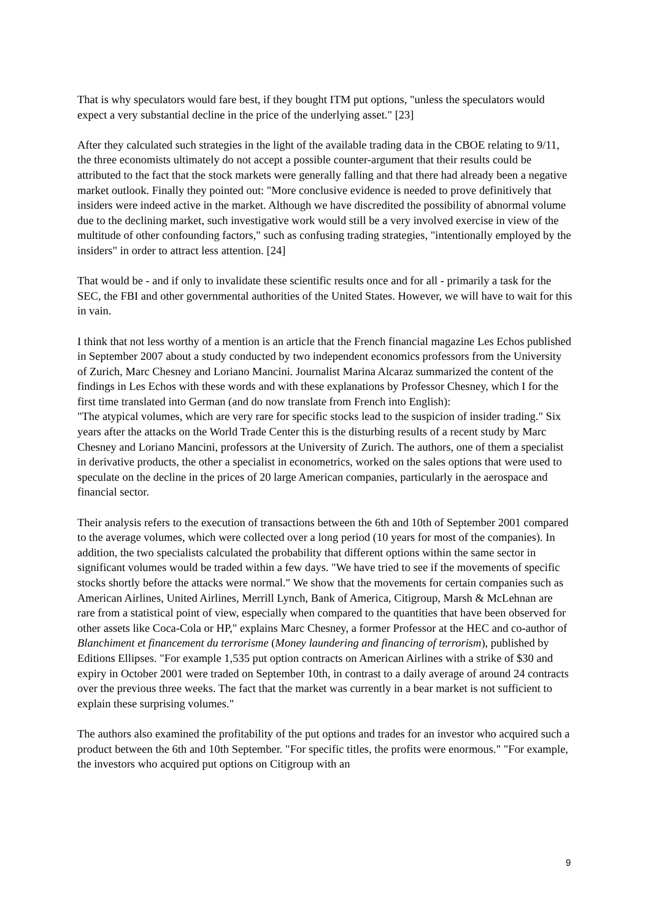That is why speculators would fare best, if they bought ITM put options, "unless the speculators would expect a very substantial decline in the price of the underlying asset." [23]
After they calculated such strategies in the light of the available trading data in the CBOE relating to 9/11, the three economists ultimately do not accept a possible counter-argument that their results could be attributed to the fact that the stock markets were generally falling and that there had already been a negative market outlook. Finally they pointed out: "More conclusive evidence is needed to prove definitively that insiders were indeed active in the market. Although we have discredited the possibility of abnormal volume due to the declining market, such investigative work would still be a very involved exercise in view of the multitude of other confounding factors," such as confusing trading strategies, "intentionally employed by the insiders" in order to attract less attention. [24]
That would be - and if only to invalidate these scientific results once and for all - primarily a task for the SEC, the FBI and other governmental authorities of the United States. However, we will have to wait for this in vain.
I think that not less worthy of a mention is an article that the French financial magazine Les Echos published in September 2007 about a study conducted by two independent economics professors from the University of Zurich, Marc Chesney and Loriano Mancini. Journalist Marina Alcaraz summarized the content of the findings in Les Echos with these words and with these explanations by Professor Chesney, which I for the first time translated into German (and do now translate from French into English):
"The atypical volumes, which are very rare for specific stocks lead to the suspicion of insider trading." Six years after the attacks on the World Trade Center this is the disturbing results of a recent study by Marc Chesney and Loriano Mancini, professors at the University of Zurich. The authors, one of them a specialist in derivative products, the other a specialist in econometrics, worked on the sales options that were used to speculate on the decline in the prices of 20 large American companies, particularly in the aerospace and financial sector.
Their analysis refers to the execution of transactions between the 6th and 10th of September 2001 compared to the average volumes, which were collected over a long period (10 years for most of the companies). In addition, the two specialists calculated the probability that different options within the same sector in significant volumes would be traded within a few days. "We have tried to see if the movements of specific stocks shortly before the attacks were normal." We show that the movements for certain companies such as American Airlines, United Airlines, Merrill Lynch, Bank of America, Citigroup, Marsh & McLehnan are rare from a statistical point of view, especially when compared to the quantities that have been observed for other assets like Coca-Cola or HP," explains Marc Chesney, a former Professor at the HEC and co-author of Blanchiment et financement du terrorisme (Money laundering and financing of terrorism), published by Editions Ellipses. "For example 1,535 put option contracts on American Airlines with a strike of $30 and expiry in October 2001 were traded on September 10th, in contrast to a daily average of around 24 contracts over the previous three weeks. The fact that the market was currently in a bear market is not sufficient to explain these surprising volumes."
The authors also examined the profitability of the put options and trades for an investor who acquired such a product between the 6th and 10th September. "For specific titles, the profits were enormous." "For example, the investors who acquired put options on Citigroup with an
9